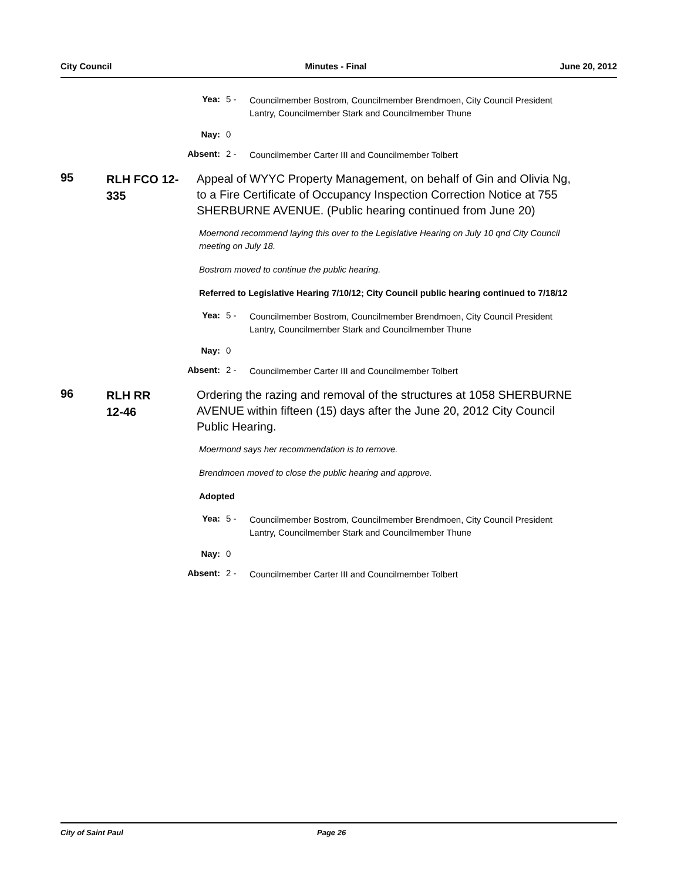City Council Minutes - Final June 20, 2012
Yea: 5 - Councilmember Bostrom, Councilmember Brendmoen, City Council President Lantry, Councilmember Stark and Councilmember Thune
Nay: 0
Absent: 2 - Councilmember Carter III and Councilmember Tolbert
95
RLH FCO 12-335
Appeal of WYYC Property Management, on behalf of Gin and Olivia Ng, to a Fire Certificate of Occupancy Inspection Correction Notice at 755 SHERBURNE AVENUE. (Public hearing continued from June 20)
Moernond recommend laying this over to the Legislative Hearing on July 10 qnd City Council meeting on July 18.
Bostrom moved to continue the public hearing.
Referred to Legislative Hearing 7/10/12; City Council public hearing continued to 7/18/12
Yea: 5 - Councilmember Bostrom, Councilmember Brendmoen, City Council President Lantry, Councilmember Stark and Councilmember Thune
Nay: 0
Absent: 2 - Councilmember Carter III and Councilmember Tolbert
96
RLH RR
12-46
Ordering the razing and removal of the structures at 1058 SHERBURNE AVENUE within fifteen (15) days after the June 20, 2012 City Council Public Hearing.
Moermond says her recommendation is to remove.
Brendmoen moved to close the public hearing and approve.
Adopted
Yea: 5 - Councilmember Bostrom, Councilmember Brendmoen, City Council President Lantry, Councilmember Stark and Councilmember Thune
Nay: 0
Absent: 2 - Councilmember Carter III and Councilmember Tolbert
City of Saint Paul Page 26